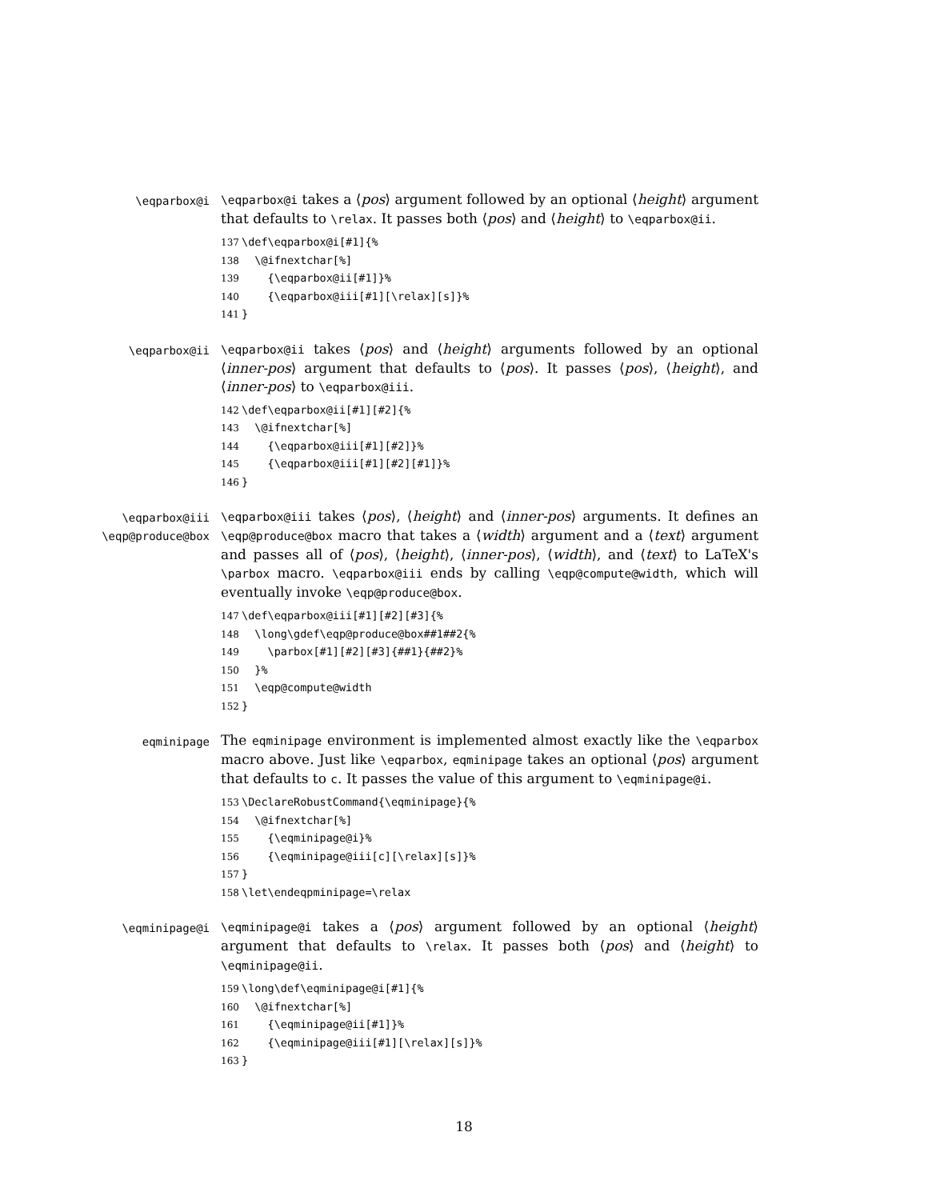\eqparbox@i \eqparbox@i takes a ⟨pos⟩ argument followed by an optional ⟨height⟩ argument that defaults to \relax. It passes both ⟨pos⟩ and ⟨height⟩ to \eqparbox@ii.
137\def\eqparbox@i[#1]{%
138  \@ifnextchar[%]
139    {\eqparbox@ii[#1]}%
140    {\eqparbox@iii[#1][\relax][s]}%
141}
\eqparbox@ii \eqparbox@ii takes ⟨pos⟩ and ⟨height⟩ arguments followed by an optional ⟨inner-pos⟩ argument that defaults to ⟨pos⟩. It passes ⟨pos⟩, ⟨height⟩, and ⟨inner-pos⟩ to \eqparbox@iii.
142\def\eqparbox@ii[#1][#2]{%
143  \@ifnextchar[%]
144    {\eqparbox@iii[#1][#2]}%
145    {\eqparbox@iii[#1][#2][#1]}%
146}
\eqparbox@iii
\eqp@produce@box
\eqparbox@iii takes ⟨pos⟩, ⟨height⟩ and ⟨inner-pos⟩ arguments. It defines an \eqp@produce@box macro that takes a ⟨width⟩ argument and a ⟨text⟩ argument and passes all of ⟨pos⟩, ⟨height⟩, ⟨inner-pos⟩, ⟨width⟩, and ⟨text⟩ to LaTeX's \parbox macro. \eqparbox@iii ends by calling \eqp@compute@width, which will eventually invoke \eqp@produce@box.
147\def\eqparbox@iii[#1][#2][#3]{%
148  \long\gdef\eqp@produce@box##1##2{%
149    \parbox[#1][#2][#3]{##1}{##2}%
150  }%
151  \eqp@compute@width
152}
eqminipage
The eqminipage environment is implemented almost exactly like the \eqparbox macro above. Just like \eqparbox, eqminipage takes an optional ⟨pos⟩ argument that defaults to c. It passes the value of this argument to \eqminipage@i.
153\DeclareRobustCommand{\eqminipage}{%
154  \@ifnextchar[%]
155    {\eqminipage@i}%
156    {\eqminipage@iii[c][\relax][s]}%
157}
158\let\endeqpminipage=\relax
\eqminipage@i \eqminipage@i takes a ⟨pos⟩ argument followed by an optional ⟨height⟩ argument that defaults to \relax. It passes both ⟨pos⟩ and ⟨height⟩ to \eqminipage@ii.
159\long\def\eqminipage@i[#1]{%
160  \@ifnextchar[%]
161    {\eqminipage@ii[#1]}%
162    {\eqminipage@iii[#1][\relax][s]}%
163}
18